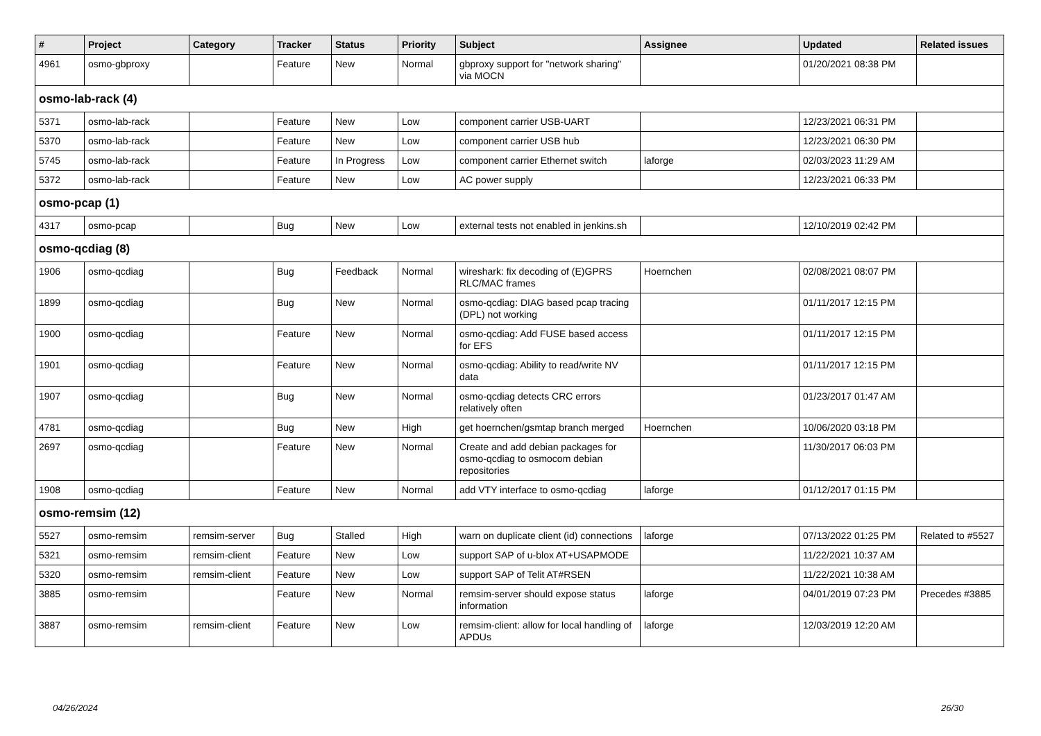| # | Project | Category | Tracker | Status | Priority | Subject | Assignee | Updated | Related issues |
| --- | --- | --- | --- | --- | --- | --- | --- | --- | --- |
| 4961 | osmo-gbproxy | | Feature | New | Normal | gbproxy support for "network sharing" via MOCN | | 01/20/2021 08:38 PM | |
| osmo-lab-rack (4) | | | | | | | | | |
| 5371 | osmo-lab-rack | | Feature | New | Low | component carrier USB-UART | | 12/23/2021 06:31 PM | |
| 5370 | osmo-lab-rack | | Feature | New | Low | component carrier USB hub | | 12/23/2021 06:30 PM | |
| 5745 | osmo-lab-rack | | Feature | In Progress | Low | component carrier Ethernet switch | laforge | 02/03/2023 11:29 AM | |
| 5372 | osmo-lab-rack | | Feature | New | Low | AC power supply | | 12/23/2021 06:33 PM | |
| osmo-pcap (1) | | | | | | | | | |
| 4317 | osmo-pcap | | Bug | New | Low | external tests not enabled in jenkins.sh | | 12/10/2019 02:42 PM | |
| osmo-qcdiag (8) | | | | | | | | | |
| 1906 | osmo-qcdiag | | Bug | Feedback | Normal | wireshark: fix decoding of (E)GPRS RLC/MAC frames | Hoernchen | 02/08/2021 08:07 PM | |
| 1899 | osmo-qcdiag | | Bug | New | Normal | osmo-qcdiag: DIAG based pcap tracing (DPL) not working | | 01/11/2017 12:15 PM | |
| 1900 | osmo-qcdiag | | Feature | New | Normal | osmo-qcdiag: Add FUSE based access for EFS | | 01/11/2017 12:15 PM | |
| 1901 | osmo-qcdiag | | Feature | New | Normal | osmo-qcdiag: Ability to read/write NV data | | 01/11/2017 12:15 PM | |
| 1907 | osmo-qcdiag | | Bug | New | Normal | osmo-qcdiag detects CRC errors relatively often | | 01/23/2017 01:47 AM | |
| 4781 | osmo-qcdiag | | Bug | New | High | get hoernchen/gsmtap branch merged | Hoernchen | 10/06/2020 03:18 PM | |
| 2697 | osmo-qcdiag | | Feature | New | Normal | Create and add debian packages for osmo-qcdiag to osmocom debian repositories | | 11/30/2017 06:03 PM | |
| 1908 | osmo-qcdiag | | Feature | New | Normal | add VTY interface to osmo-qcdiag | laforge | 01/12/2017 01:15 PM | |
| osmo-remsim (12) | | | | | | | | | |
| 5527 | osmo-remsim | remsim-server | Bug | Stalled | High | warn on duplicate client (id) connections | laforge | 07/13/2022 01:25 PM | Related to #5527 |
| 5321 | osmo-remsim | remsim-client | Feature | New | Low | support SAP of u-blox AT+USAPMODE | | 11/22/2021 10:37 AM | |
| 5320 | osmo-remsim | remsim-client | Feature | New | Low | support SAP of Telit AT#RSEN | | 11/22/2021 10:38 AM | |
| 3885 | osmo-remsim | | Feature | New | Normal | remsim-server should expose status information | laforge | 04/01/2019 07:23 PM | Precedes #3885 |
| 3887 | osmo-remsim | remsim-client | Feature | New | Low | remsim-client: allow for local handling of APDUs | laforge | 12/03/2019 12:20 AM | |
04/26/2024 26/30